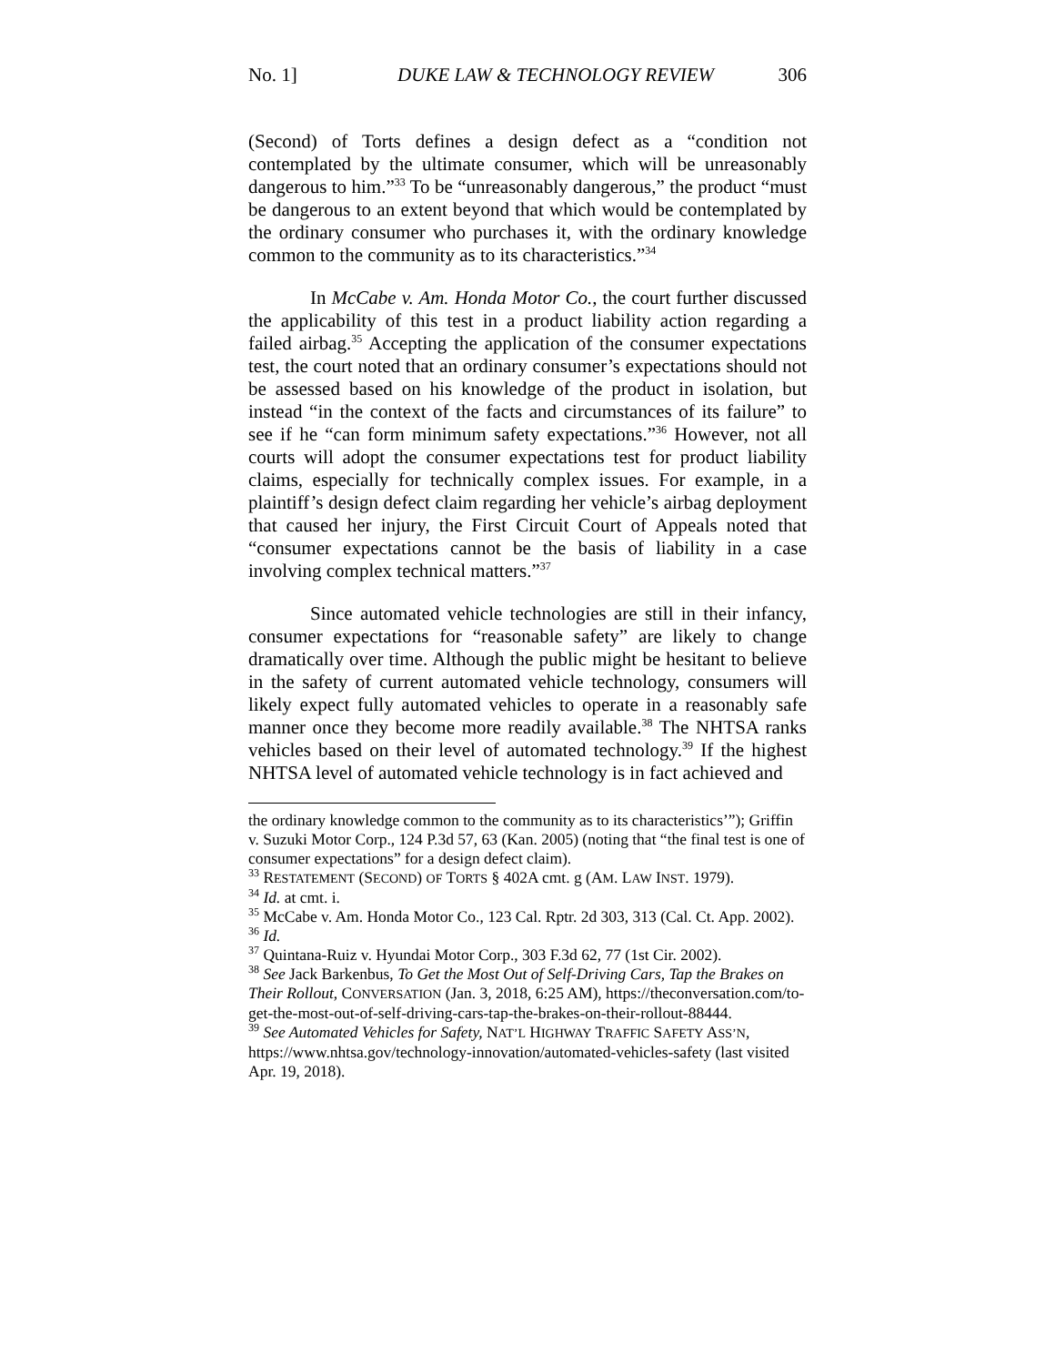No. 1] DUKE LAW & TECHNOLOGY REVIEW 306
(Second) of Torts defines a design defect as a “condition not contemplated by the ultimate consumer, which will be unreasonably dangerous to him.”<sup>33</sup> To be “unreasonably dangerous,” the product “must be dangerous to an extent beyond that which would be contemplated by the ordinary consumer who purchases it, with the ordinary knowledge common to the community as to its characteristics.”<sup>34</sup>
In McCabe v. Am. Honda Motor Co., the court further discussed the applicability of this test in a product liability action regarding a failed airbag.<sup>35</sup> Accepting the application of the consumer expectations test, the court noted that an ordinary consumer’s expectations should not be assessed based on his knowledge of the product in isolation, but instead “in the context of the facts and circumstances of its failure” to see if he “can form minimum safety expectations.”<sup>36</sup> However, not all courts will adopt the consumer expectations test for product liability claims, especially for technically complex issues. For example, in a plaintiff’s design defect claim regarding her vehicle’s airbag deployment that caused her injury, the First Circuit Court of Appeals noted that “consumer expectations cannot be the basis of liability in a case involving complex technical matters.”<sup>37</sup>
Since automated vehicle technologies are still in their infancy, consumer expectations for “reasonable safety” are likely to change dramatically over time. Although the public might be hesitant to believe in the safety of current automated vehicle technology, consumers will likely expect fully automated vehicles to operate in a reasonably safe manner once they become more readily available.<sup>38</sup> The NHTSA ranks vehicles based on their level of automated technology.<sup>39</sup> If the highest NHTSA level of automated vehicle technology is in fact achieved and
the ordinary knowledge common to the community as to its characteristics’”); Griffin v. Suzuki Motor Corp., 124 P.3d 57, 63 (Kan. 2005) (noting that “the final test is one of consumer expectations” for a design defect claim).
<sup>33</sup> RESTATEMENT (SECOND) OF TORTS § 402A cmt. g (AM. LAW INST. 1979).
<sup>34</sup> Id. at cmt. i.
<sup>35</sup> McCabe v. Am. Honda Motor Co., 123 Cal. Rptr. 2d 303, 313 (Cal. Ct. App. 2002).
<sup>36</sup> Id.
<sup>37</sup> Quintana-Ruiz v. Hyundai Motor Corp., 303 F.3d 62, 77 (1st Cir. 2002).
<sup>38</sup> See Jack Barkenbus, To Get the Most Out of Self-Driving Cars, Tap the Brakes on Their Rollout, CONVERSATION (Jan. 3, 2018, 6:25 AM), https://theconversation.com/to-get-the-most-out-of-self-driving-cars-tap-the-brakes-on-their-rollout-88444.
<sup>39</sup> See Automated Vehicles for Safety, NAT’L HIGHWAY TRAFFIC SAFETY ASS’N, https://www.nhtsa.gov/technology-innovation/automated-vehicles-safety (last visited Apr. 19, 2018).